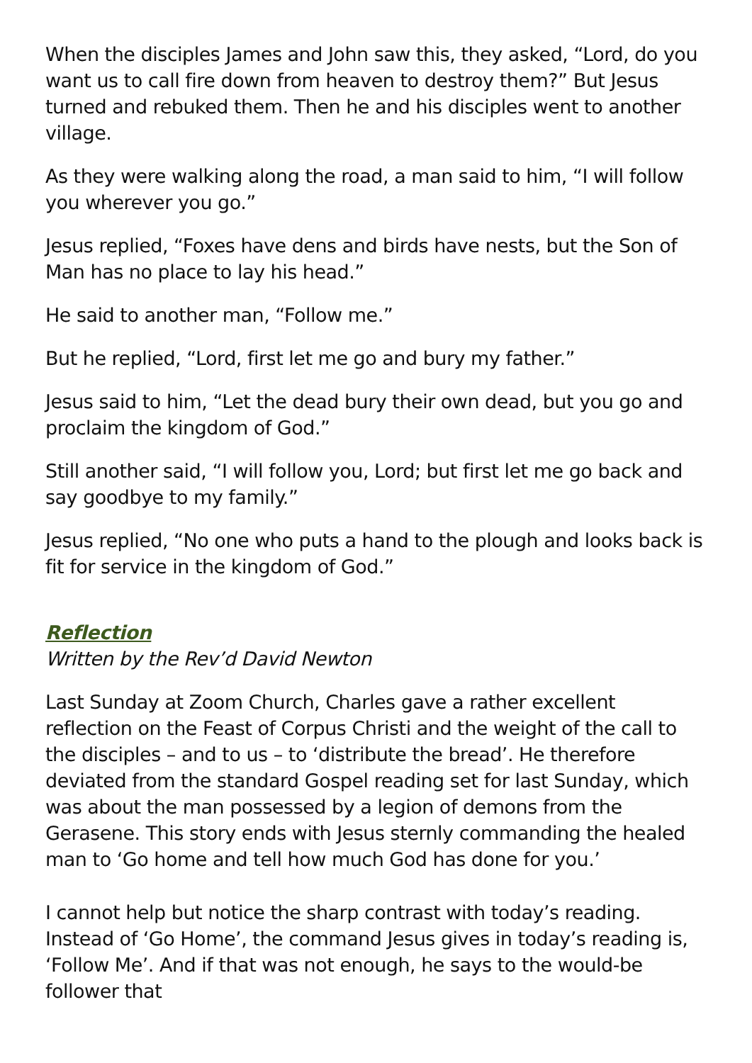When the disciples James and John saw this, they asked, “Lord, do you want us to call fire down from heaven to destroy them?” But Jesus turned and rebuked them. Then he and his disciples went to another village.
As they were walking along the road, a man said to him, “I will follow you wherever you go.”
Jesus replied, “Foxes have dens and birds have nests, but the Son of Man has no place to lay his head.”
He said to another man, “Follow me.”
But he replied, “Lord, first let me go and bury my father.”
Jesus said to him, “Let the dead bury their own dead, but you go and proclaim the kingdom of God.”
Still another said, “I will follow you, Lord; but first let me go back and say goodbye to my family.”
Jesus replied, “No one who puts a hand to the plough and looks back is fit for service in the kingdom of God.”
Reflection
Written by the Rev’d David Newton
Last Sunday at Zoom Church, Charles gave a rather excellent reflection on the Feast of Corpus Christi and the weight of the call to the disciples – and to us – to ‘distribute the bread’. He therefore deviated from the standard Gospel reading set for last Sunday, which was about the man possessed by a legion of demons from the Gerasene. This story ends with Jesus sternly commanding the healed man to ‘Go home and tell how much God has done for you.’
I cannot help but notice the sharp contrast with today’s reading. Instead of ‘Go Home’, the command Jesus gives in today’s reading is, ‘Follow Me’. And if that was not enough, he says to the would-be follower that